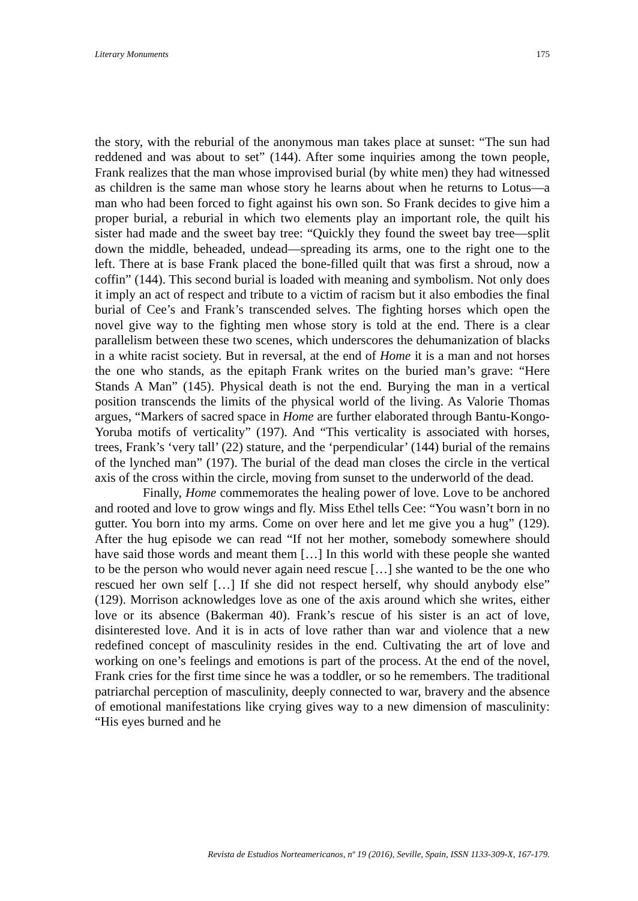Literary Monuments 175
the story, with the reburial of the anonymous man takes place at sunset: “The sun had reddened and was about to set” (144). After some inquiries among the town people, Frank realizes that the man whose improvised burial (by white men) they had witnessed as children is the same man whose story he learns about when he returns to Lotus—a man who had been forced to fight against his own son. So Frank decides to give him a proper burial, a reburial in which two elements play an important role, the quilt his sister had made and the sweet bay tree: “Quickly they found the sweet bay tree—split down the middle, beheaded, undead—spreading its arms, one to the right one to the left. There at is base Frank placed the bone-filled quilt that was first a shroud, now a coffin” (144). This second burial is loaded with meaning and symbolism. Not only does it imply an act of respect and tribute to a victim of racism but it also embodies the final burial of Cee’s and Frank’s transcended selves. The fighting horses which open the novel give way to the fighting men whose story is told at the end. There is a clear parallelism between these two scenes, which underscores the dehumanization of blacks in a white racist society. But in reversal, at the end of Home it is a man and not horses the one who stands, as the epitaph Frank writes on the buried man’s grave: “Here Stands A Man” (145). Physical death is not the end. Burying the man in a vertical position transcends the limits of the physical world of the living. As Valorie Thomas argues, “Markers of sacred space in Home are further elaborated through Bantu-Kongo-Yoruba motifs of verticality” (197). And “This verticality is associated with horses, trees, Frank’s ‘very tall’ (22) stature, and the ‘perpendicular’ (144) burial of the remains of the lynched man” (197). The burial of the dead man closes the circle in the vertical axis of the cross within the circle, moving from sunset to the underworld of the dead.
Finally, Home commemorates the healing power of love. Love to be anchored and rooted and love to grow wings and fly. Miss Ethel tells Cee: “You wasn’t born in no gutter. You born into my arms. Come on over here and let me give you a hug” (129). After the hug episode we can read “If not her mother, somebody somewhere should have said those words and meant them […] In this world with these people she wanted to be the person who would never again need rescue […] she wanted to be the one who rescued her own self […] If she did not respect herself, why should anybody else” (129). Morrison acknowledges love as one of the axis around which she writes, either love or its absence (Bakerman 40). Frank’s rescue of his sister is an act of love, disinterested love. And it is in acts of love rather than war and violence that a new redefined concept of masculinity resides in the end. Cultivating the art of love and working on one’s feelings and emotions is part of the process. At the end of the novel, Frank cries for the first time since he was a toddler, or so he remembers. The traditional patriarchal perception of masculinity, deeply connected to war, bravery and the absence of emotional manifestations like crying gives way to a new dimension of masculinity: “His eyes burned and he
Revista de Estudios Norteamericanos, nº 19 (2016), Seville, Spain, ISSN 1133-309-X, 167-179.